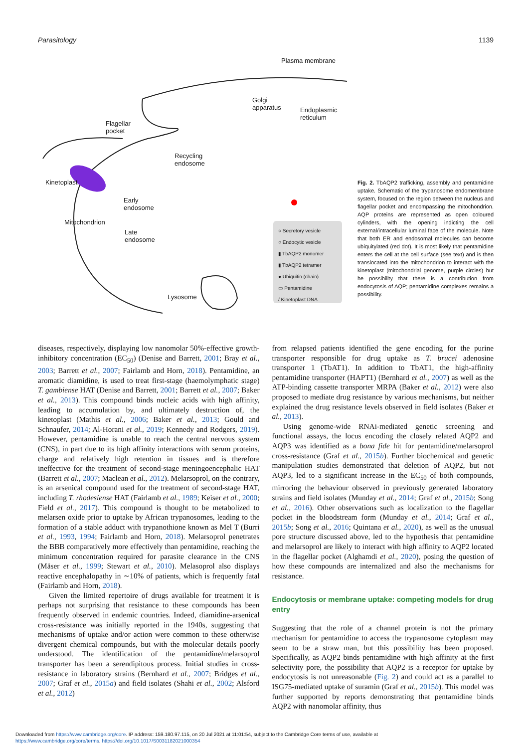Parasitology 1139
Plasma membrane
Golgi
apparatus
Endoplasmic
reticulum
Flagellar
pocket
Recycling
endosome
Kinetoplast
Early
endosome
Mitochondrion
Late
endosome
Lysosome
○ Secretory vesicle
○ Endocytic vesicle
▮ TbAQP2 monomer
▮ TbAQP2 tetramer
● Ubiquitin (chain)
▭ Pentamidine
/ Kinetoplast DNA
Fig. 2. TbAQP2 trafficking, assembly and pentamidine uptake. Schematic of the trypanosome endomembrane system, focused on the region between the nucleus and flagellar pocket and encompassing the mitochondrion. AQP proteins are represented as open coloured cylinders, with the opening indicting the cell external/intracellular luminal face of the molecule. Note that both ER and endosomal molecules can become ubiquitylated (red dot). It is most likely that pentamidine enters the cell at the cell surface (see text) and is then translocated into the mitochondrion to interact with the kinetoplast (mitochondrial genome, purple circles) but he possibility that there is a contribution from endocytosis of AQP; pentamidine complexes remains a possibility.
diseases, respectively, displaying low nanomolar 50%-effective growth-inhibitory concentration (EC<sub>50</sub>) (Denise and Barrett, 2001; Bray et al., 2003; Barrett et al., 2007; Fairlamb and Horn, 2018). Pentamidine, an aromatic diamidine, is used to treat first-stage (haemolymphatic stage) T. gambiense HAT (Denise and Barrett, 2001; Barrett et al., 2007; Baker et al., 2013). This compound binds nucleic acids with high affinity, leading to accumulation by, and ultimately destruction of, the kinetoplast (Mathis et al., 2006; Baker et al., 2013; Gould and Schnaufer, 2014; Al-Horani et al., 2019; Kennedy and Rodgers, 2019). However, pentamidine is unable to reach the central nervous system (CNS), in part due to its high affinity interactions with serum proteins, charge and relatively high retention in tissues and is therefore ineffective for the treatment of second-stage meningoencephalic HAT (Barrett et al., 2007; Maclean et al., 2012). Melarsoprol, on the contrary, is an arsenical compound used for the treatment of second-stage HAT, including T. rhodesiense HAT (Fairlamb et al., 1989; Keiser et al., 2000; Field et al., 2017). This compound is thought to be metabolized to melarsen oxide prior to uptake by African trypanosomes, leading to the formation of a stable adduct with trypanothione known as Mel T (Burri et al., 1993, 1994; Fairlamb and Horn, 2018). Melarsoprol penetrates the BBB comparatively more effectively than pentamidine, reaching the minimum concentration required for parasite clearance in the CNS (Mäser et al., 1999; Stewart et al., 2010). Melasoprol also displays reactive encephalopathy in ∼10% of patients, which is frequently fatal (Fairlamb and Horn, 2018).
Given the limited repertoire of drugs available for treatment it is perhaps not surprising that resistance to these compounds has been frequently observed in endemic countries. Indeed, diamidine-arsenical cross-resistance was initially reported in the 1940s, suggesting that mechanisms of uptake and/or action were common to these otherwise divergent chemical compounds, but with the molecular details poorly understood. The identification of the pentamidine/melarsoprol transporter has been a serendipitous process. Initial studies in cross-resistance in laboratory strains (Bernhard et al., 2007; Bridges et al., 2007; Graf et al., 2015a) and field isolates (Shahi et al., 2002; Alsford et al., 2012)
from relapsed patients identified the gene encoding for the purine transporter responsible for drug uptake as T. brucei adenosine transporter 1 (TbAT1). In addition to TbAT1, the high-affinity pentamidine transporter (HAPT1) (Bernhard et al., 2007) as well as the ATP-binding cassette transporter MRPA (Baker et al., 2012) were also proposed to mediate drug resistance by various mechanisms, but neither explained the drug resistance levels observed in field isolates (Baker et al., 2013).
Using genome-wide RNAi-mediated genetic screening and functional assays, the locus encoding the closely related AQP2 and AQP3 was identified as a bona fide hit for pentamidine/melarsoprol cross-resistance (Graf et al., 2015b). Further biochemical and genetic manipulation studies demonstrated that deletion of AQP2, but not AQP3, led to a significant increase in the EC<sub>50</sub> of both compounds, mirroring the behaviour observed in previously generated laboratory strains and field isolates (Munday et al., 2014; Graf et al., 2015b; Song et al., 2016). Other observations such as localization to the flagellar pocket in the bloodstream form (Munday et al., 2014; Graf et al., 2015b; Song et al., 2016; Quintana et al., 2020), as well as the unusual pore structure discussed above, led to the hypothesis that pentamidine and melarsoprol are likely to interact with high affinity to AQP2 located in the flagellar pocket (Alghamdi et al., 2020), posing the question of how these compounds are internalized and also the mechanisms for resistance.
Endocytosis or membrane uptake: competing models for drug entry
Suggesting that the role of a channel protein is not the primary mechanism for pentamidine to access the trypanosome cytoplasm may seem to be a straw man, but this possibility has been proposed. Specifically, as AQP2 binds pentamidine with high affinity at the first selectivity pore, the possibility that AQP2 is a receptor for uptake by endocytosis is not unreasonable (Fig. 2) and could act as a parallel to ISG75-mediated uptake of suramin (Graf et al., 2015b). This model was further supported by reports demonstrating that pentamidine binds AQP2 with nanomolar affinity, thus
Downloaded from https://www.cambridge.org/core. IP address: 159.180.97.115, on 20 Jul 2021 at 11:01:54, subject to the Cambridge Core terms of use, available at
https://www.cambridge.org/core/terms. https://doi.org/10.1017/S0031182021000354